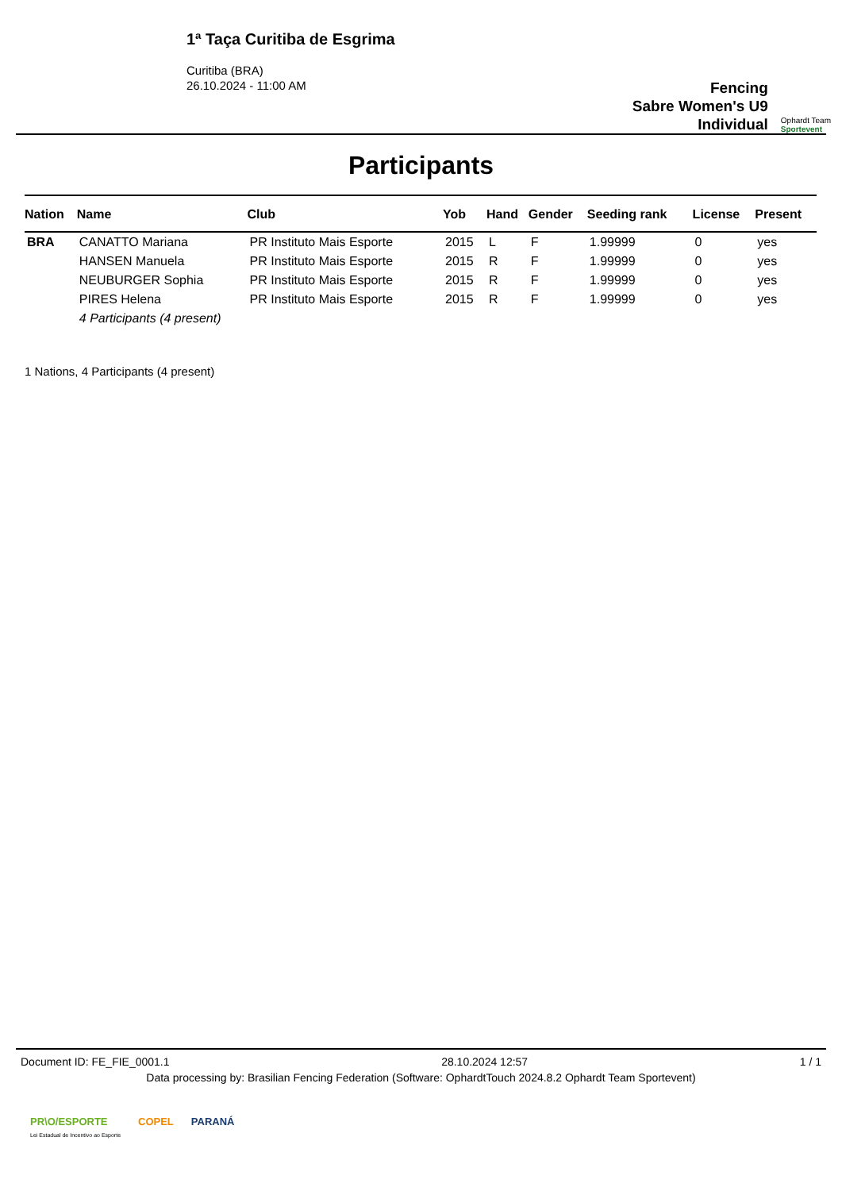1ª Taça Curitiba de Esgrima
Curitiba (BRA)
26.10.2024 - 11:00 AM
Fencing
Sabre Women's U9
Individual
Ophardt Team
Sportevent
Participants
| Nation | Name | Club | Yob | Hand | Gender | Seeding rank | License | Present |
| --- | --- | --- | --- | --- | --- | --- | --- | --- |
| BRA | CANATTO Mariana | PR Instituto Mais Esporte | 2015 | L | F | 1.99999 | 0 | yes |
| | HANSEN Manuela | PR Instituto Mais Esporte | 2015 | R | F | 1.99999 | 0 | yes |
| | NEUBURGER Sophia | PR Instituto Mais Esporte | 2015 | R | F | 1.99999 | 0 | yes |
| | PIRES Helena | PR Instituto Mais Esporte | 2015 | R | F | 1.99999 | 0 | yes |
| | 4 Participants (4 present) | | | | | | | |
1 Nations, 4 Participants (4 present)
Document ID: FE_FIE_0001.1 28.10.2024 12:57 1 / 1
Data processing by: Brasilian Fencing Federation (Software: OphardtTouch 2024.8.2 Ophardt Team Sportevent)
PR\O/ESPORTE
Lei Estadual de Incentivo ao Esporte COPEL PARANÁ